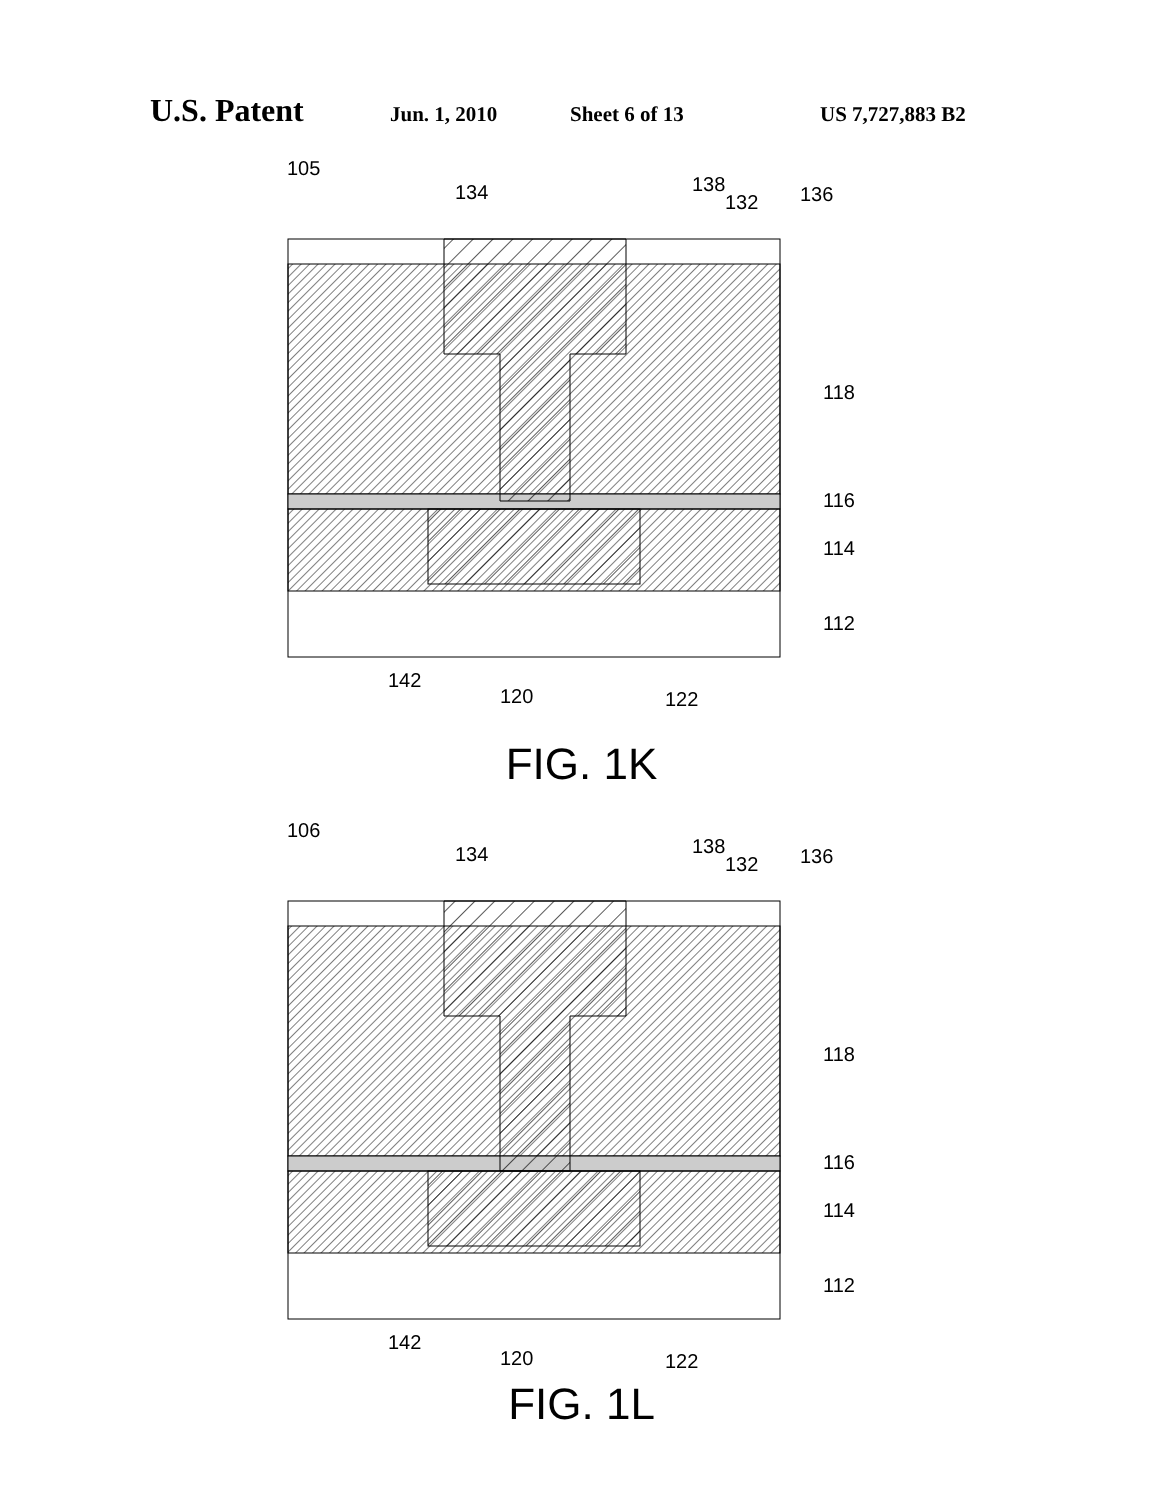U.S. Patent Jun. 1, 2010 Sheet 6 of 13 US 7,727,883 B2
105
134
138
132
136
118
116
114
112
142
120
122
FIG. 1K
106
134
138
132
136
118
116
114
112
142
120
122
FIG. 1L